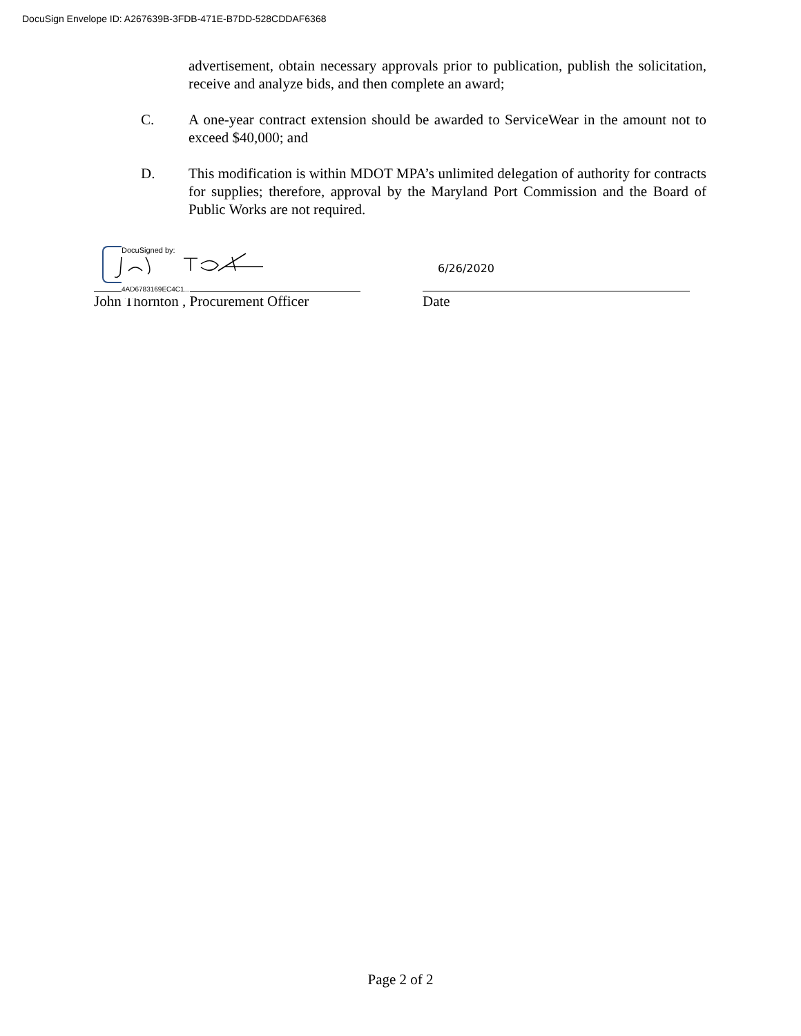DocuSign Envelope ID: A267639B-3FDB-471E-B7DD-528CDDAF6368
advertisement, obtain necessary approvals prior to publication, publish the solicitation, receive and analyze bids, and then complete an award;
C. A one-year contract extension should be awarded to ServiceWear in the amount not to exceed $40,000; and
D. This modification is within MDOT MPA’s unlimited delegation of authority for contracts for supplies; therefore, approval by the Maryland Port Commission and the Board of Public Works are not required.
DocuSigned by:
4AD6783169EC4C1...
6/26/2020
John Thornton , Procurement Officer Date
Page 2 of 2